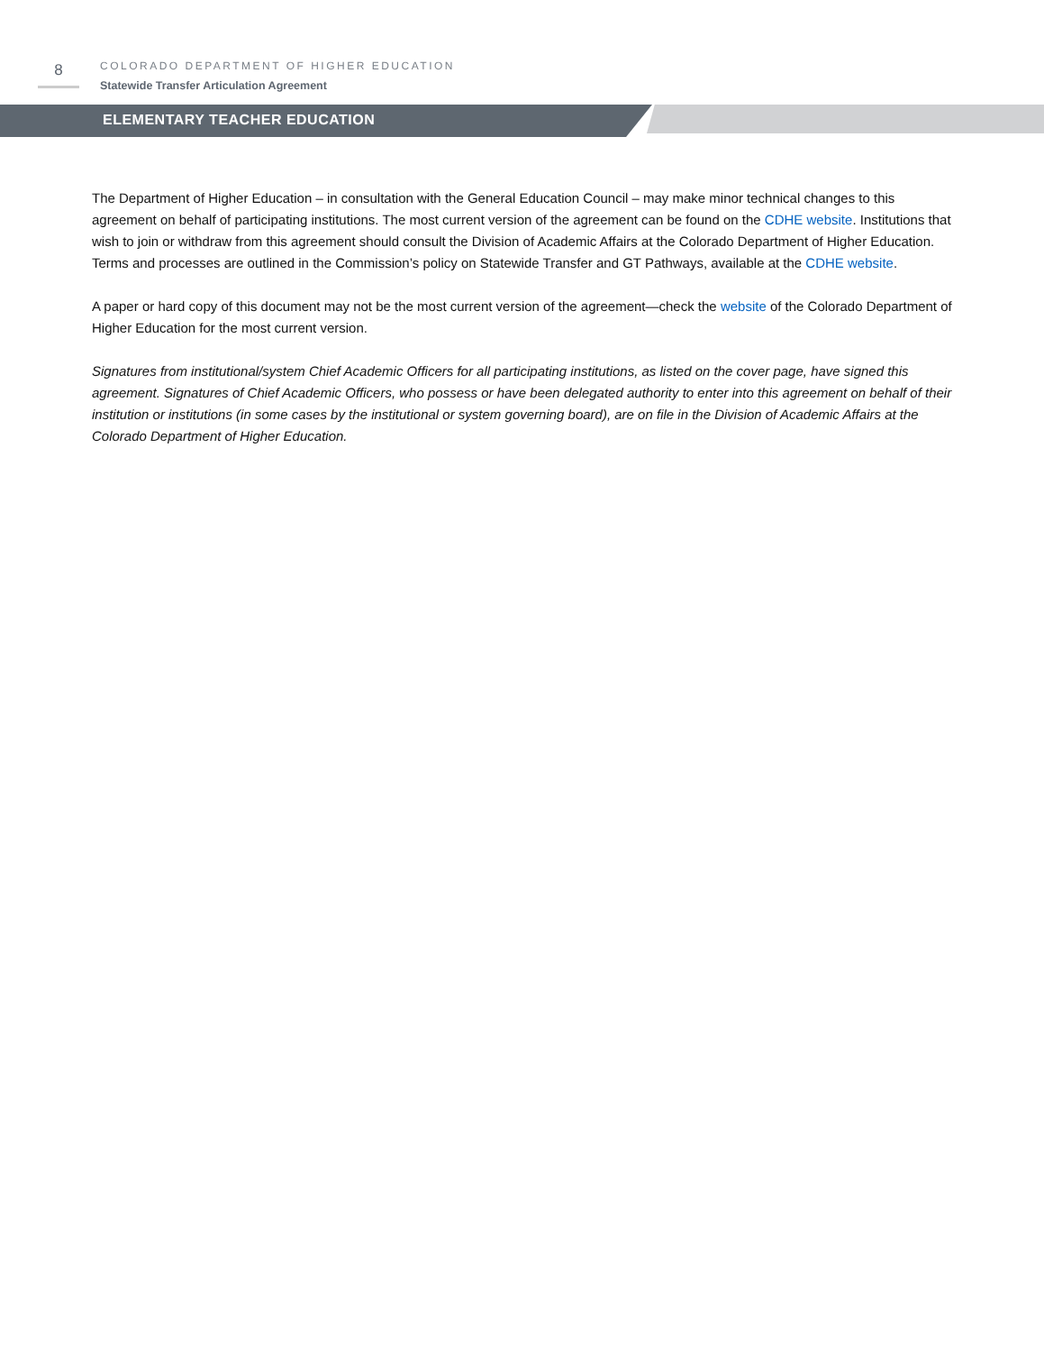8
COLORADO DEPARTMENT OF HIGHER EDUCATION
Statewide Transfer Articulation Agreement
ELEMENTARY TEACHER EDUCATION
The Department of Higher Education – in consultation with the General Education Council – may make minor technical changes to this agreement on behalf of participating institutions. The most current version of the agreement can be found on the CDHE website. Institutions that wish to join or withdraw from this agreement should consult the Division of Academic Affairs at the Colorado Department of Higher Education. Terms and processes are outlined in the Commission’s policy on Statewide Transfer and GT Pathways, available at the CDHE website.
A paper or hard copy of this document may not be the most current version of the agreement—check the website of the Colorado Department of Higher Education for the most current version.
Signatures from institutional/system Chief Academic Officers for all participating institutions, as listed on the cover page, have signed this agreement. Signatures of Chief Academic Officers, who possess or have been delegated authority to enter into this agreement on behalf of their institution or institutions (in some cases by the institutional or system governing board), are on file in the Division of Academic Affairs at the Colorado Department of Higher Education.